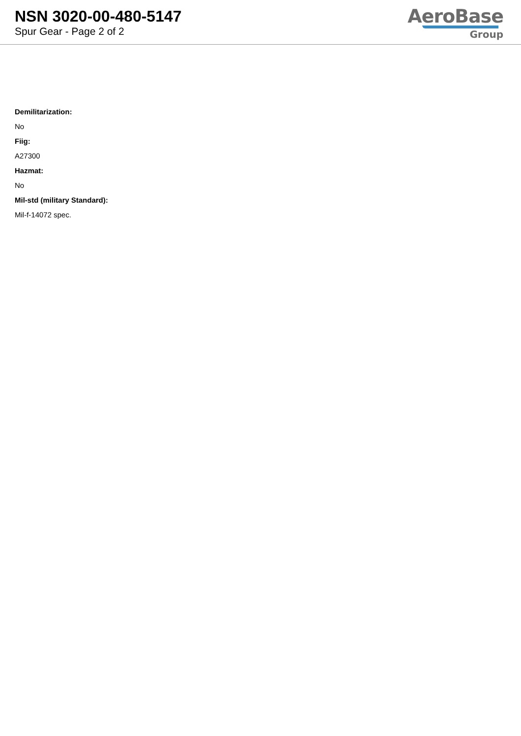NSN 3020-00-480-5147
Spur Gear - Page 2 of 2
AeroBase
Group
Demilitarization:
No
Fiig:
A27300
Hazmat:
No
Mil-std (military Standard):
Mil-f-14072 spec.